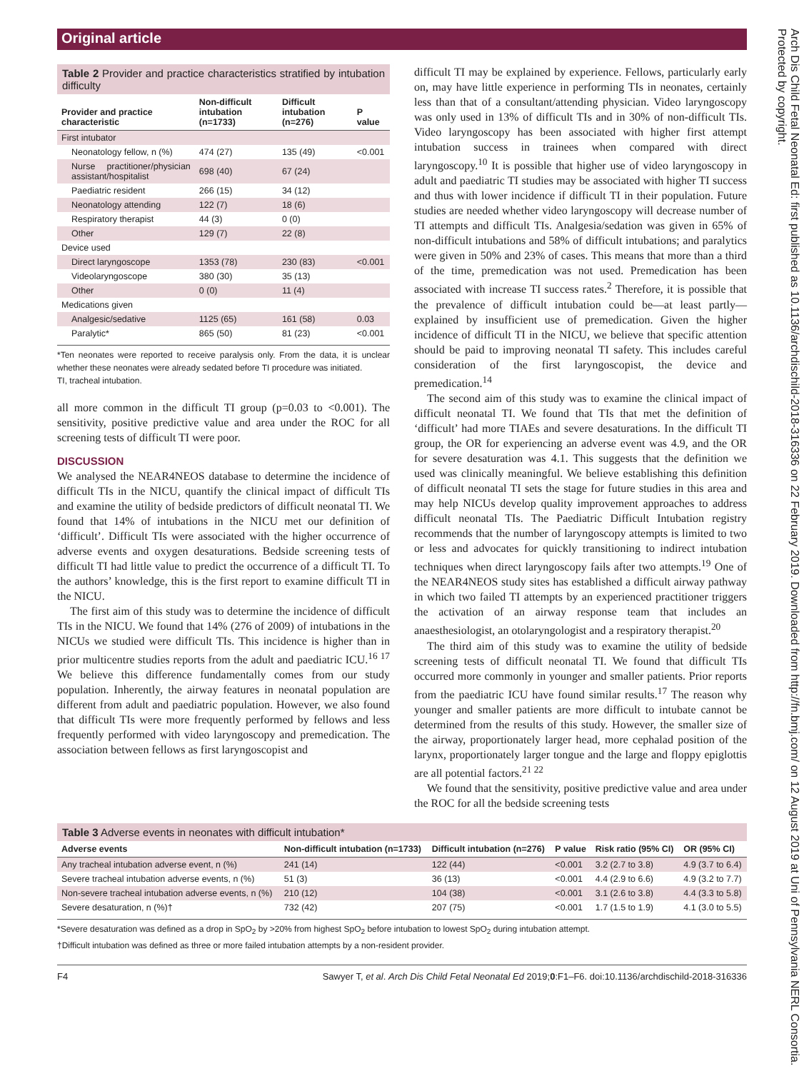Original article
Table 2 Provider and practice characteristics stratified by intubation difficulty
| Provider and practice characteristic | Non-difficult intubation (n=1733) | Difficult intubation (n=276) | P value |
| --- | --- | --- | --- |
| First intubator | | | |
| Neonatology fellow, n (%) | 474 (27) | 135 (49) | <0.001 |
| Nurse practitioner/physician assistant/hospitalist | 698 (40) | 67 (24) | |
| Paediatric resident | 266 (15) | 34 (12) | |
| Neonatology attending | 122 (7) | 18 (6) | |
| Respiratory therapist | 44 (3) | 0 (0) | |
| Other | 129 (7) | 22 (8) | |
| Device used | | | |
| Direct laryngoscope | 1353 (78) | 230 (83) | <0.001 |
| Videolaryngoscope | 380 (30) | 35 (13) | |
| Other | 0 (0) | 11 (4) | |
| Medications given | | | |
| Analgesic/sedative | 1125 (65) | 161 (58) | 0.03 |
| Paralytic* | 865 (50) | 81 (23) | <0.001 |
*Ten neonates were reported to receive paralysis only. From the data, it is unclear whether these neonates were already sedated before TI procedure was initiated.
TI, tracheal intubation.
all more common in the difficult TI group (p=0.03 to <0.001). The sensitivity, positive predictive value and area under the ROC for all screening tests of difficult TI were poor.
DISCUSSION
We analysed the NEAR4NEOS database to determine the incidence of difficult TIs in the NICU, quantify the clinical impact of difficult TIs and examine the utility of bedside predictors of difficult neonatal TI. We found that 14% of intubations in the NICU met our definition of ‘difficult’. Difficult TIs were associated with the higher occurrence of adverse events and oxygen desaturations. Bedside screening tests of difficult TI had little value to predict the occurrence of a difficult TI. To the authors’ knowledge, this is the first report to examine difficult TI in the NICU.
The first aim of this study was to determine the incidence of difficult TIs in the NICU. We found that 14% (276 of 2009) of intubations in the NICUs we studied were difficult TIs. This incidence is higher than in prior multicentre studies reports from the adult and paediatric ICU.<sup>16 17</sup> We believe this difference fundamentally comes from our study population. Inherently, the airway features in neonatal population are different from adult and paediatric population. However, we also found that difficult TIs were more frequently performed by fellows and less frequently performed with video laryngoscopy and premedication. The association between fellows as first laryngoscopist and
difficult TI may be explained by experience. Fellows, particularly early on, may have little experience in performing TIs in neonates, certainly less than that of a consultant/attending physician. Video laryngoscopy was only used in 13% of difficult TIs and in 30% of non-difficult TIs. Video laryngoscopy has been associated with higher first attempt intubation success in trainees when compared with direct laryngoscopy.<sup>10</sup> It is possible that higher use of video laryngoscopy in adult and paediatric TI studies may be associated with higher TI success and thus with lower incidence if difficult TI in their population. Future studies are needed whether video laryngoscopy will decrease number of TI attempts and difficult TIs. Analgesia/sedation was given in 65% of non-difficult intubations and 58% of difficult intubations; and paralytics were given in 50% and 23% of cases. This means that more than a third of the time, premedication was not used. Premedication has been associated with increase TI success rates.<sup>2</sup> Therefore, it is possible that the prevalence of difficult intubation could be—at least partly—explained by insufficient use of premedication. Given the higher incidence of difficult TI in the NICU, we believe that specific attention should be paid to improving neonatal TI safety. This includes careful consideration of the first laryngoscopist, the device and premedication.<sup>14</sup>
The second aim of this study was to examine the clinical impact of difficult neonatal TI. We found that TIs that met the definition of ‘difficult’ had more TIAEs and severe desaturations. In the difficult TI group, the OR for experiencing an adverse event was 4.9, and the OR for severe desaturation was 4.1. This suggests that the definition we used was clinically meaningful. We believe establishing this definition of difficult neonatal TI sets the stage for future studies in this area and may help NICUs develop quality improvement approaches to address difficult neonatal TIs. The Paediatric Difficult Intubation registry recommends that the number of laryngoscopy attempts is limited to two or less and advocates for quickly transitioning to indirect intubation techniques when direct laryngoscopy fails after two attempts.<sup>19</sup> One of the NEAR4NEOS study sites has established a difficult airway pathway in which two failed TI attempts by an experienced practitioner triggers the activation of an airway response team that includes an anaesthesiologist, an otolaryngologist and a respiratory therapist.<sup>20</sup>
The third aim of this study was to examine the utility of bedside screening tests of difficult neonatal TI. We found that difficult TIs occurred more commonly in younger and smaller patients. Prior reports from the paediatric ICU have found similar results.<sup>17</sup> The reason why younger and smaller patients are more difficult to intubate cannot be determined from the results of this study. However, the smaller size of the airway, proportionately larger head, more cephalad position of the larynx, proportionately larger tongue and the large and floppy epiglottis are all potential factors.<sup>21 22</sup>
We found that the sensitivity, positive predictive value and area under the ROC for all the bedside screening tests
Table 3 Adverse events in neonates with difficult intubation*
| Adverse events | Non-difficult intubation (n=1733) | Difficult intubation (n=276) | P value | Risk ratio (95% CI) | OR (95% CI) |
| --- | --- | --- | --- | --- | --- |
| Any tracheal intubation adverse event, n (%) | 241 (14) | 122 (44) | <0.001 | 3.2 (2.7 to 3.8) | 4.9 (3.7 to 6.4) |
| Severe tracheal intubation adverse events, n (%) | 51 (3) | 36 (13) | <0.001 | 4.4 (2.9 to 6.6) | 4.9 (3.2 to 7.7) |
| Non-severe tracheal intubation adverse events, n (%) | 210 (12) | 104 (38) | <0.001 | 3.1 (2.6 to 3.8) | 4.4 (3.3 to 5.8) |
| Severe desaturation, n (%)† | 732 (42) | 207 (75) | <0.001 | 1.7 (1.5 to 1.9) | 4.1 (3.0 to 5.5) |
*Severe desaturation was defined as a drop in SpO<sub>2</sub> by >20% from highest SpO<sub>2</sub> before intubation to lowest SpO<sub>2</sub> during intubation attempt.
†Difficult intubation was defined as three or more failed intubation attempts by a non-resident provider.
F4 Sawyer T, et al. Arch Dis Child Fetal Neonatal Ed 2019;0:F1–F6. doi:10.1136/archdischild-2018-316336
Arch Dis Child Fetal Neonatal Ed: first published as 10.1136/archdischild-2018-316336 on 22 February 2019. Downloaded from http://fn.bmj.com/ on 12 August 2019 at Uni of Pennsylvania NERL Consortia. Protected by copyright.